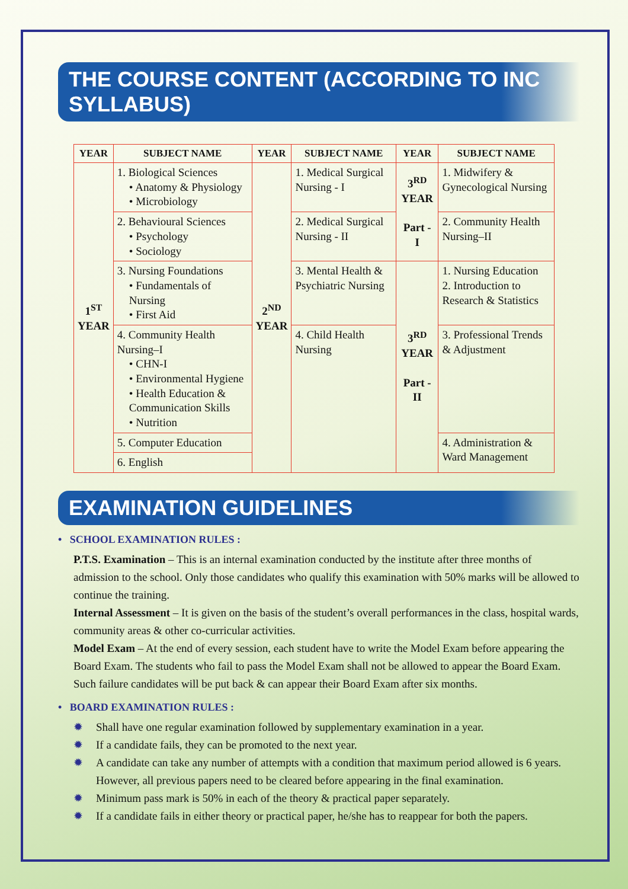THE COURSE CONTENT (ACCORDING TO INC SYLLABUS)
| YEAR | SUBJECT NAME | YEAR | SUBJECT NAME | YEAR | SUBJECT NAME |
| --- | --- | --- | --- | --- | --- |
| 1<sup>ST</sup> YEAR | 1. Biological Sciences • Anatomy & Physiology • Microbiology | 2<sup>ND</sup> YEAR | 1. Medical Surgical Nursing - I | 3<sup>RD</sup> YEAR Part - I | 1. Midwifery & Gynecological Nursing |
| | 2. Behavioural Sciences • Psychology • Sociology | | 2. Medical Surgical Nursing - II | | 2. Community Health Nursing–II |
| | 3. Nursing Foundations • Fundamentals of Nursing • First Aid | | 3. Mental Health & Psychiatric Nursing | 3<sup>RD</sup> YEAR Part - II | 1. Nursing Education 2. Introduction to Research & Statistics |
| | 4. Community Health Nursing–I • CHN-I • Environmental Hygiene • Health Education & Communication Skills • Nutrition | | 4. Child Health Nursing | | 3. Professional Trends & Adjustment |
| | 5. Computer Education | | | | 4. Administration & Ward Management |
| | 6. English | | | | |
EXAMINATION GUIDELINES
• SCHOOL EXAMINATION RULES :
P.T.S. Examination – This is an internal examination conducted by the institute after three months of admission to the school. Only those candidates who qualify this examination with 50% marks will be allowed to continue the training.
Internal Assessment – It is given on the basis of the student’s overall performances in the class, hospital wards, community areas & other co-curricular activities.
Model Exam – At the end of every session, each student have to write the Model Exam before appearing the Board Exam. The students who fail to pass the Model Exam shall not be allowed to appear the Board Exam. Such failure candidates will be put back & can appear their Board Exam after six months.
• BOARD EXAMINATION RULES :
✹ Shall have one regular examination followed by supplementary examination in a year.
✹ If a candidate fails, they can be promoted to the next year.
✹ A candidate can take any number of attempts with a condition that maximum period allowed is 6 years. However, all previous papers need to be cleared before appearing in the final examination.
✹ Minimum pass mark is 50% in each of the theory & practical paper separately.
✹ If a candidate fails in either theory or practical paper, he/she has to reappear for both the papers.